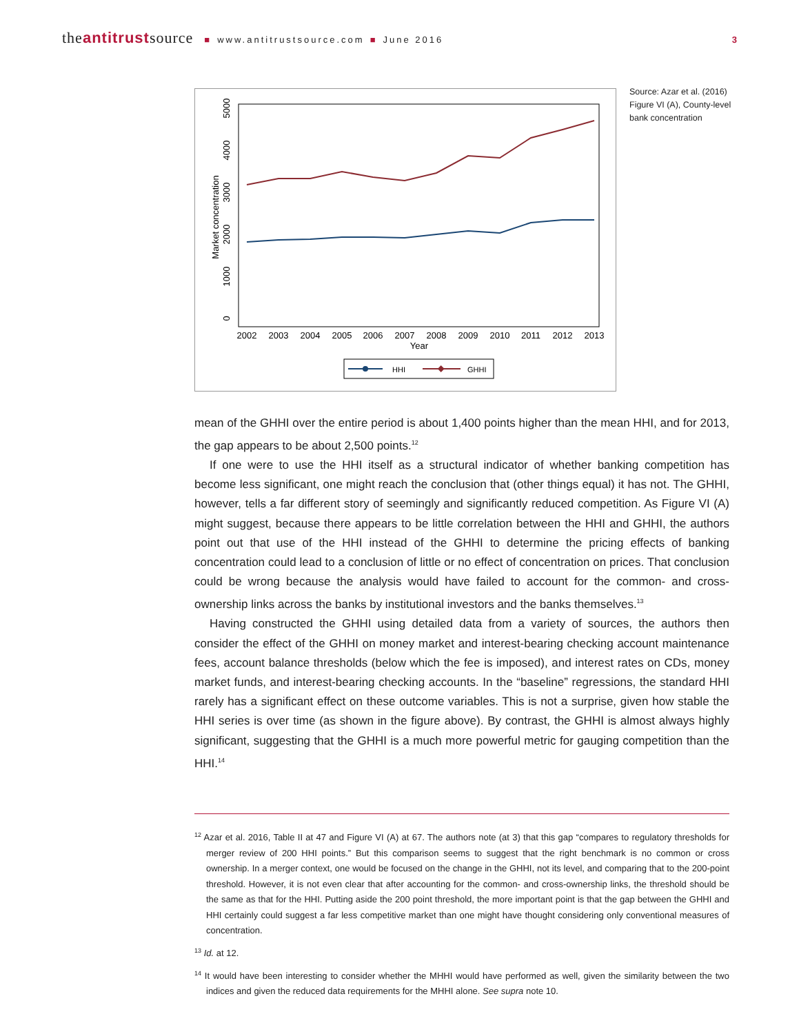theantitrustsource ■ www.antitrustsource.com ■ June 2016 3
2002
2003
2004
2005
2006
2007
2008
2009
2010
2011
2012
2013
Year
0
1000
2000
3000
4000
5000
Market concentration
HHI
GHHI
Source: Azar et al. (2016) Figure VI (A), County-level bank concentration
mean of the GHHI over the entire period is about 1,400 points higher than the mean HHI, and for 2013, the gap appears to be about 2,500 points.<sup>12</sup>
If one were to use the HHI itself as a structural indicator of whether banking competition has become less significant, one might reach the conclusion that (other things equal) it has not. The GHHI, however, tells a far different story of seemingly and significantly reduced competition. As Figure VI (A) might suggest, because there appears to be little correlation between the HHI and GHHI, the authors point out that use of the HHI instead of the GHHI to determine the pricing effects of banking concentration could lead to a conclusion of little or no effect of concentration on prices. That conclusion could be wrong because the analysis would have failed to account for the common- and cross-ownership links across the banks by institutional investors and the banks themselves.<sup>13</sup>
Having constructed the GHHI using detailed data from a variety of sources, the authors then consider the effect of the GHHI on money market and interest-bearing checking account maintenance fees, account balance thresholds (below which the fee is imposed), and interest rates on CDs, money market funds, and interest-bearing checking accounts. In the “baseline” regressions, the standard HHI rarely has a significant effect on these outcome variables. This is not a surprise, given how stable the HHI series is over time (as shown in the figure above). By contrast, the GHHI is almost always highly significant, suggesting that the GHHI is a much more powerful metric for gauging competition than the HHI.<sup>14</sup>
<sup>12</sup> Azar et al. 2016, Table II at 47 and Figure VI (A) at 67. The authors note (at 3) that this gap “compares to regulatory thresholds for merger review of 200 HHI points.” But this comparison seems to suggest that the right benchmark is no common or cross ownership. In a merger context, one would be focused on the change in the GHHI, not its level, and comparing that to the 200-point threshold. However, it is not even clear that after accounting for the common- and cross-ownership links, the threshold should be the same as that for the HHI. Putting aside the 200 point threshold, the more important point is that the gap between the GHHI and HHI certainly could suggest a far less competitive market than one might have thought considering only conventional measures of concentration.
<sup>13</sup> Id. at 12.
<sup>14</sup> It would have been interesting to consider whether the MHHI would have performed as well, given the similarity between the two indices and given the reduced data requirements for the MHHI alone. See supra note 10.